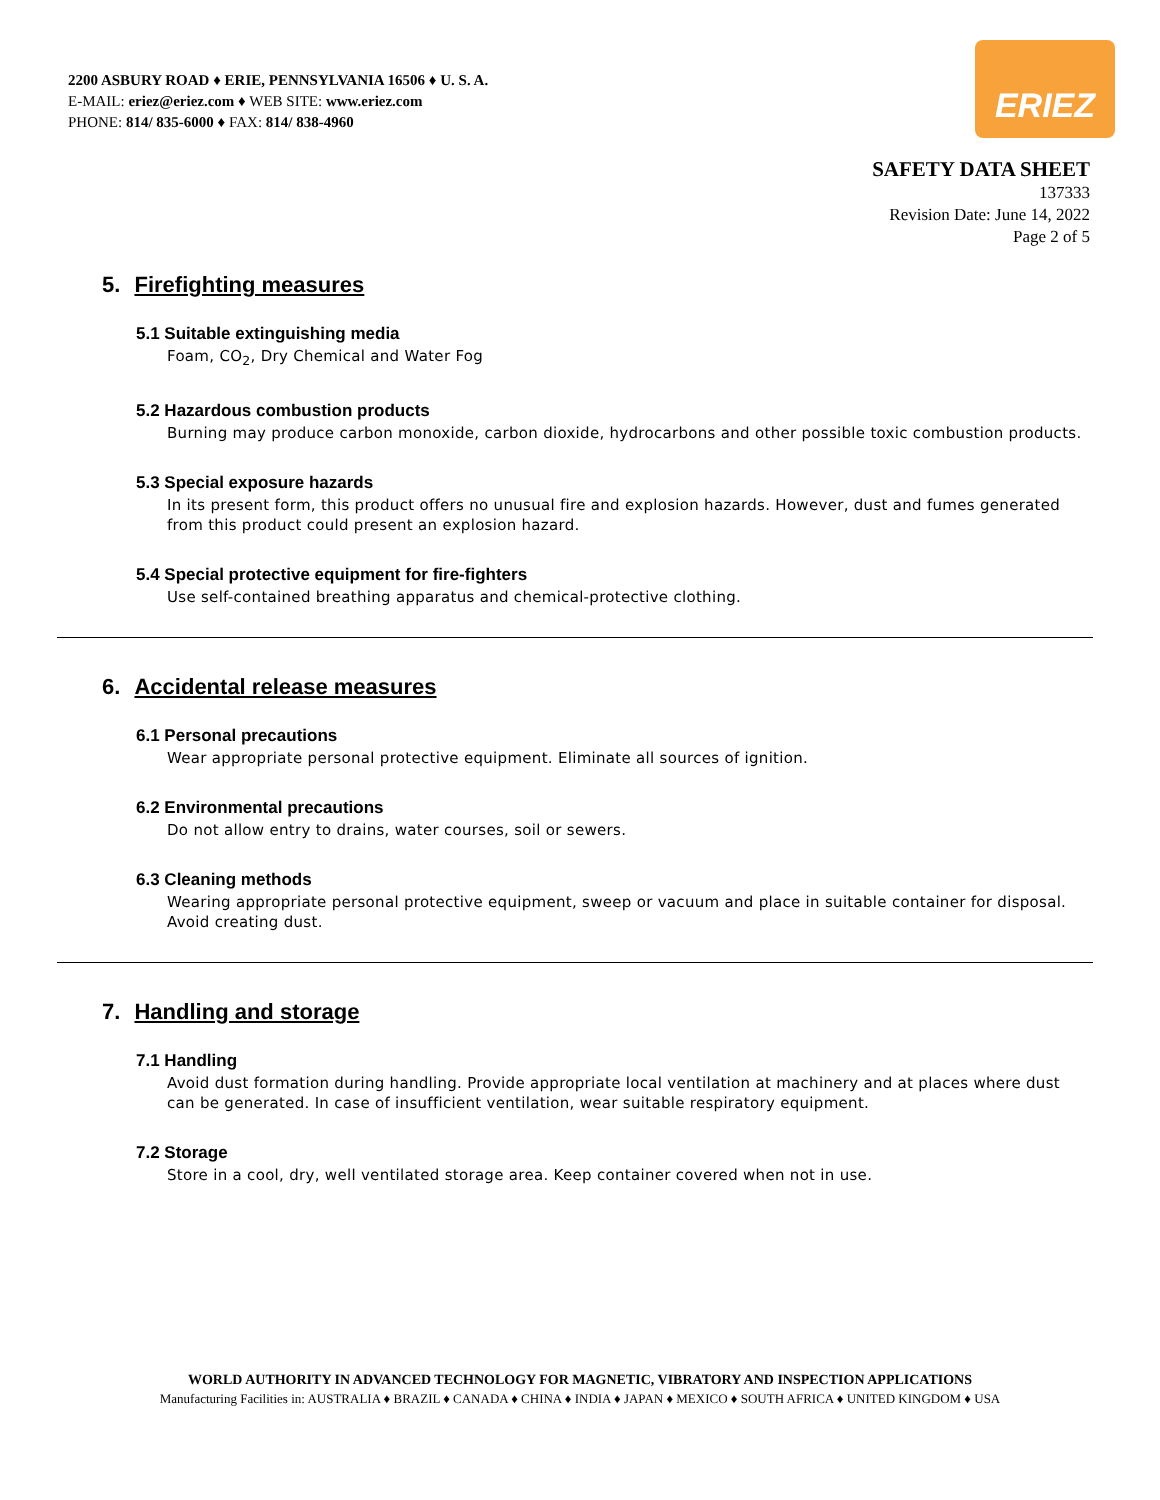2200 ASBURY ROAD ♦ ERIE, PENNSYLVANIA 16506 ♦ U. S. A.
E-MAIL: eriez@eriez.com ♦ WEB SITE: www.eriez.com
PHONE: 814/ 835-6000 ♦ FAX: 814/ 838-4960
ERIEZ
SAFETY DATA SHEET
137333
Revision Date: June 14, 2022
Page 2 of 5
5. Firefighting measures
5.1 Suitable extinguishing media
Foam, CO<sub>2</sub>, Dry Chemical and Water Fog
5.2 Hazardous combustion products
Burning may produce carbon monoxide, carbon dioxide, hydrocarbons and other possible toxic combustion products.
5.3 Special exposure hazards
In its present form, this product offers no unusual fire and explosion hazards. However, dust and fumes generated from this product could present an explosion hazard.
5.4 Special protective equipment for fire-fighters
Use self-contained breathing apparatus and chemical-protective clothing.
6. Accidental release measures
6.1 Personal precautions
Wear appropriate personal protective equipment. Eliminate all sources of ignition.
6.2 Environmental precautions
Do not allow entry to drains, water courses, soil or sewers.
6.3 Cleaning methods
Wearing appropriate personal protective equipment, sweep or vacuum and place in suitable container for disposal. Avoid creating dust.
7. Handling and storage
7.1 Handling
Avoid dust formation during handling. Provide appropriate local ventilation at machinery and at places where dust can be generated. In case of insufficient ventilation, wear suitable respiratory equipment.
7.2 Storage
Store in a cool, dry, well ventilated storage area. Keep container covered when not in use.
WORLD AUTHORITY IN ADVANCED TECHNOLOGY FOR MAGNETIC, VIBRATORY AND INSPECTION APPLICATIONS
Manufacturing Facilities in: AUSTRALIA ♦ BRAZIL ♦ CANADA ♦ CHINA ♦ INDIA ♦ JAPAN ♦ MEXICO ♦ SOUTH AFRICA ♦ UNITED KINGDOM ♦ USA